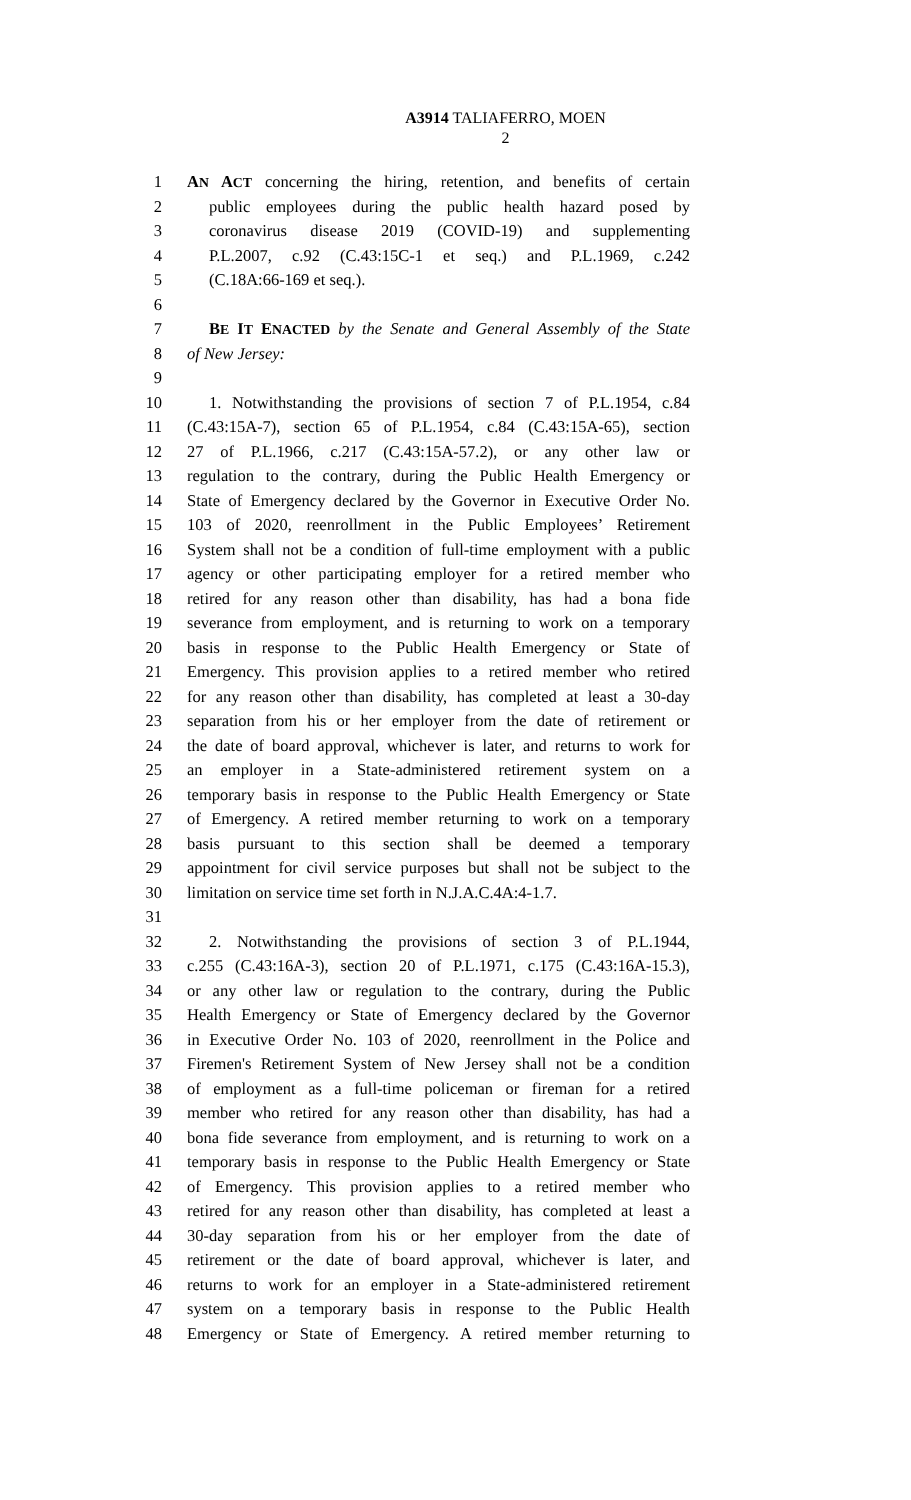A3914 TALIAFERRO, MOEN
2
1 AN ACT concerning the hiring, retention, and benefits of certain
2 public employees during the public health hazard posed by
3 coronavirus disease 2019 (COVID-19) and supplementing
4 P.L.2007, c.92 (C.43:15C-1 et seq.) and P.L.1969, c.242
5 (C.18A:66-169 et seq.).
6
7 BE IT ENACTED by the Senate and General Assembly of the State
8 of New Jersey:
9
10 1. Notwithstanding the provisions of section 7 of P.L.1954, c.84
11 (C.43:15A-7), section 65 of P.L.1954, c.84 (C.43:15A-65), section
12 27 of P.L.1966, c.217 (C.43:15A-57.2), or any other law or
13 regulation to the contrary, during the Public Health Emergency or
14 State of Emergency declared by the Governor in Executive Order No.
15 103 of 2020, reenrollment in the Public Employees’ Retirement
16 System shall not be a condition of full-time employment with a public
17 agency or other participating employer for a retired member who
18 retired for any reason other than disability, has had a bona fide
19 severance from employment, and is returning to work on a temporary
20 basis in response to the Public Health Emergency or State of
21 Emergency. This provision applies to a retired member who retired
22 for any reason other than disability, has completed at least a 30-day
23 separation from his or her employer from the date of retirement or
24 the date of board approval, whichever is later, and returns to work for
25 an employer in a State-administered retirement system on a
26 temporary basis in response to the Public Health Emergency or State
27 of Emergency. A retired member returning to work on a temporary
28 basis pursuant to this section shall be deemed a temporary
29 appointment for civil service purposes but shall not be subject to the
30 limitation on service time set forth in N.J.A.C.4A:4-1.7.
31
32 2. Notwithstanding the provisions of section 3 of P.L.1944,
33 c.255 (C.43:16A-3), section 20 of P.L.1971, c.175 (C.43:16A-15.3),
34 or any other law or regulation to the contrary, during the Public
35 Health Emergency or State of Emergency declared by the Governor
36 in Executive Order No. 103 of 2020, reenrollment in the Police and
37 Firemen's Retirement System of New Jersey shall not be a condition
38 of employment as a full-time policeman or fireman for a retired
39 member who retired for any reason other than disability, has had a
40 bona fide severance from employment, and is returning to work on a
41 temporary basis in response to the Public Health Emergency or State
42 of Emergency. This provision applies to a retired member who
43 retired for any reason other than disability, has completed at least a
44 30-day separation from his or her employer from the date of
45 retirement or the date of board approval, whichever is later, and
46 returns to work for an employer in a State-administered retirement
47 system on a temporary basis in response to the Public Health
48 Emergency or State of Emergency. A retired member returning to